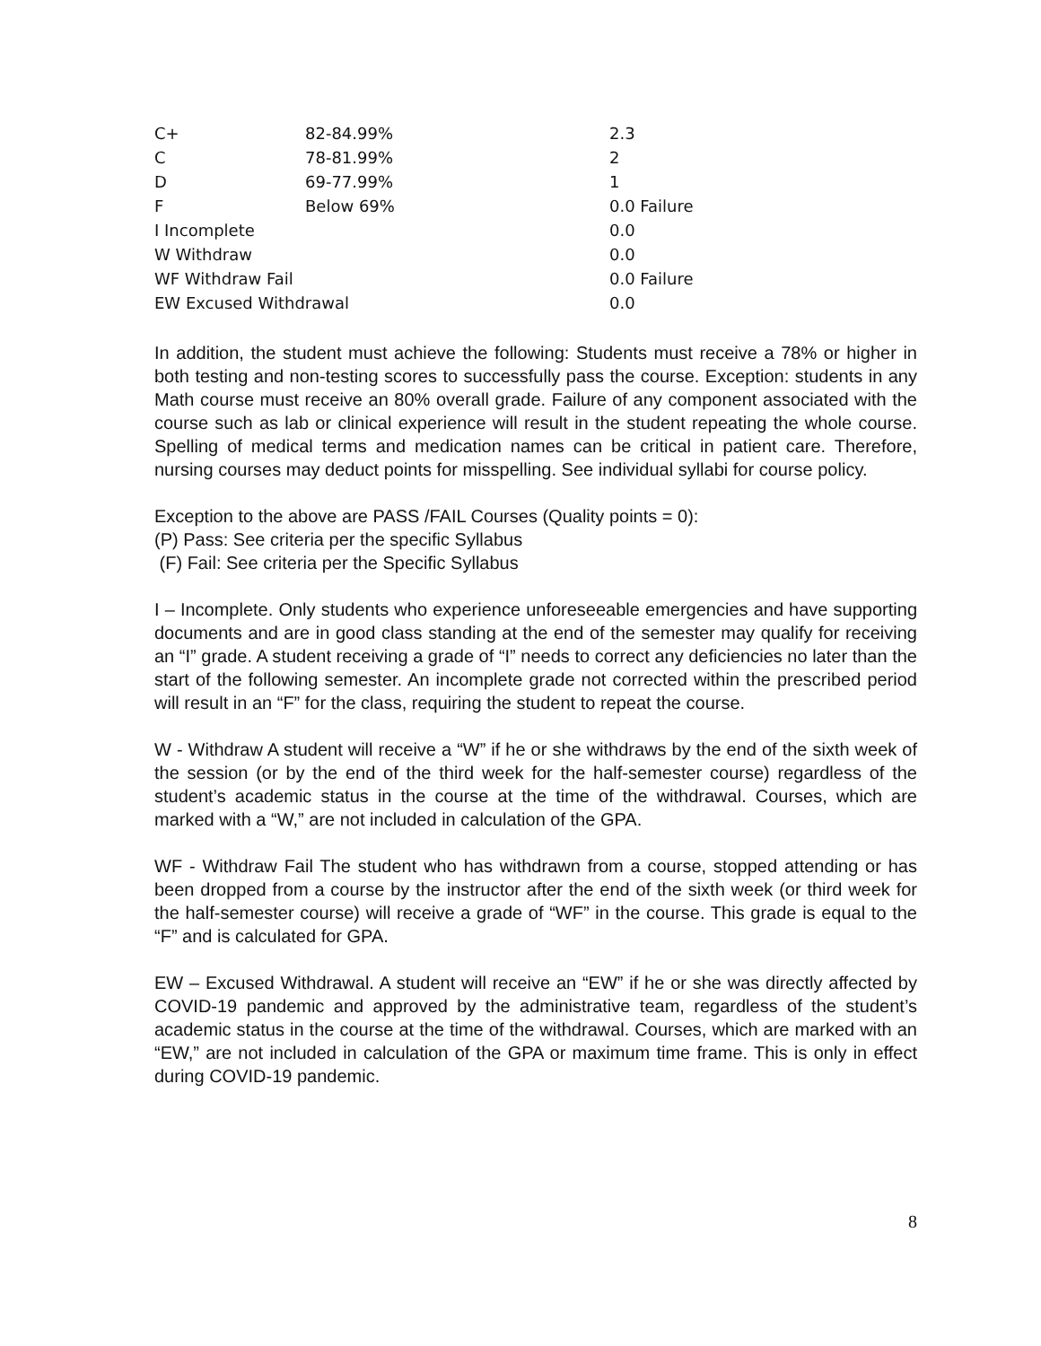| C+ | 82-84.99% | 2.3 |
| C | 78-81.99% | 2 |
| D | 69-77.99% | 1 |
| F | Below 69% | 0.0 Failure |
| I Incomplete | | 0.0 |
| W Withdraw | | 0.0 |
| WF Withdraw Fail | | 0.0 Failure |
| EW Excused Withdrawal | | 0.0 |
In addition, the student must achieve the following: Students must receive a 78% or higher in both testing and non-testing scores to successfully pass the course. Exception: students in any Math course must receive an 80% overall grade. Failure of any component associated with the course such as lab or clinical experience will result in the student repeating the whole course. Spelling of medical terms and medication names can be critical in patient care. Therefore, nursing courses may deduct points for misspelling. See individual syllabi for course policy.
Exception to the above are PASS /FAIL Courses (Quality points = 0):
(P) Pass: See criteria per the specific Syllabus
(F) Fail: See criteria per the Specific Syllabus
I – Incomplete. Only students who experience unforeseeable emergencies and have supporting documents and are in good class standing at the end of the semester may qualify for receiving an “I” grade. A student receiving a grade of “I” needs to correct any deficiencies no later than the start of the following semester. An incomplete grade not corrected within the prescribed period will result in an “F” for the class, requiring the student to repeat the course.
W - Withdraw A student will receive a “W” if he or she withdraws by the end of the sixth week of the session (or by the end of the third week for the half-semester course) regardless of the student’s academic status in the course at the time of the withdrawal. Courses, which are marked with a “W,” are not included in calculation of the GPA.
WF - Withdraw Fail The student who has withdrawn from a course, stopped attending or has been dropped from a course by the instructor after the end of the sixth week (or third week for the half-semester course) will receive a grade of “WF” in the course. This grade is equal to the “F” and is calculated for GPA.
EW – Excused Withdrawal. A student will receive an “EW” if he or she was directly affected by COVID-19 pandemic and approved by the administrative team, regardless of the student’s academic status in the course at the time of the withdrawal. Courses, which are marked with an “EW,” are not included in calculation of the GPA or maximum time frame. This is only in effect during COVID-19 pandemic.
8